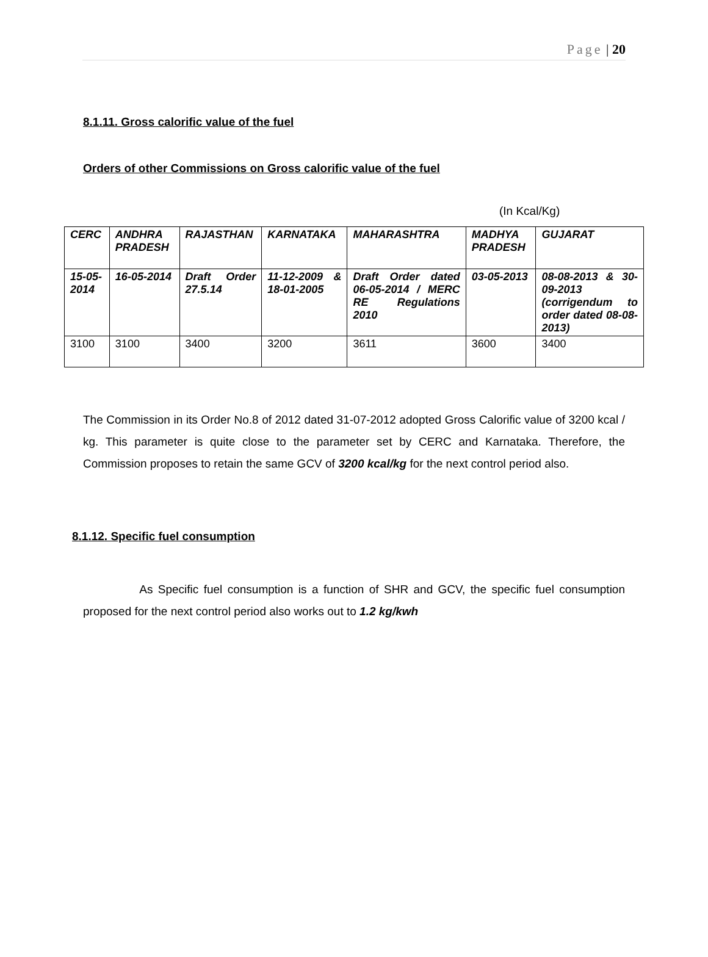Page | 20
8.1.11. Gross calorific value of the fuel
Orders of other Commissions on Gross calorific value of the fuel
(In Kcal/Kg)
| CERC | ANDHRA PRADESH | RAJASTHAN | KARNATAKA | MAHARASHTRA | MADHYA PRADESH | GUJARAT |
| --- | --- | --- | --- | --- | --- | --- |
| 15-05-2014 | 16-05-2014 | Draft Order 27.5.14 | 11-12-2009 & 18-01-2005 | Draft Order dated 06-05-2014 / MERC RE Regulations 2010 | 03-05-2013 | 08-08-2013 & 30-09-2013 (corrigendum to order dated 08-08-2013) |
| 3100 | 3100 | 3400 | 3200 | 3611 | 3600 | 3400 |
The Commission in its Order No.8 of 2012 dated 31-07-2012 adopted Gross Calorific value of 3200 kcal / kg. This parameter is quite close to the parameter set by CERC and Karnataka. Therefore, the Commission proposes to retain the same GCV of 3200 kcal/kg for the next control period also.
8.1.12. Specific fuel consumption
As Specific fuel consumption is a function of SHR and GCV, the specific fuel consumption proposed for the next control period also works out to 1.2 kg/kwh